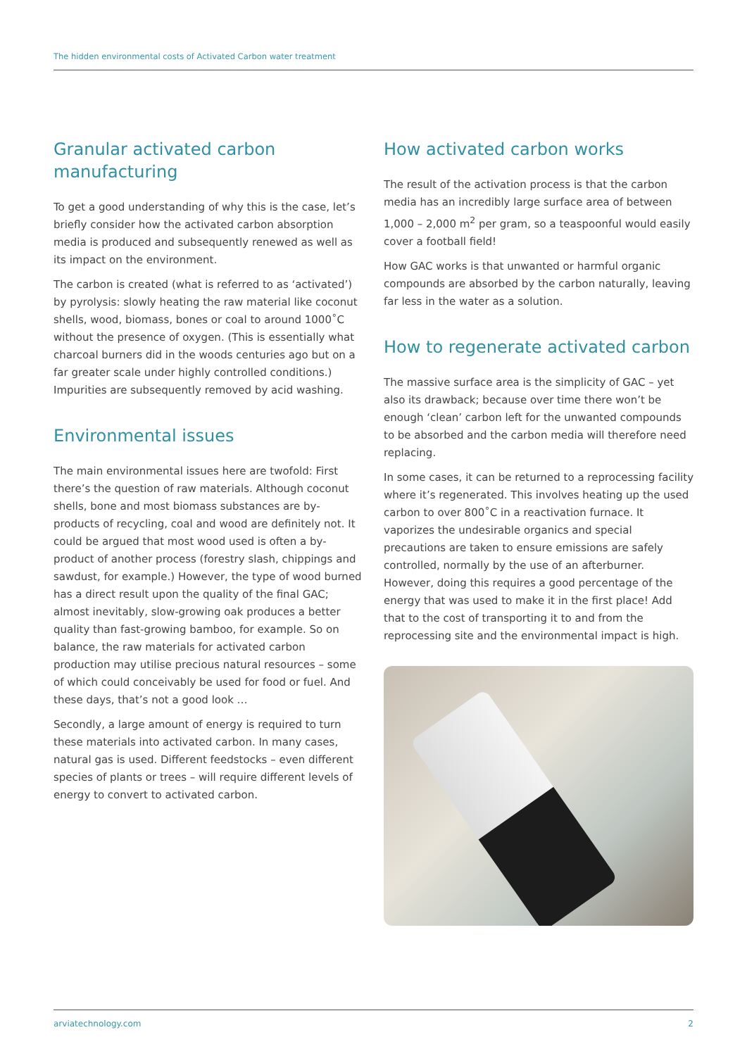The hidden environmental costs of Activated Carbon water treatment
Granular activated carbon manufacturing
To get a good understanding of why this is the case, let’s briefly consider how the activated carbon absorption media is produced and subsequently renewed as well as its impact on the environment.
The carbon is created (what is referred to as ‘activated’) by pyrolysis: slowly heating the raw material like coconut shells, wood, biomass, bones or coal to around 1000˚C without the presence of oxygen. (This is essentially what charcoal burners did in the woods centuries ago but on a far greater scale under highly controlled conditions.) Impurities are subsequently removed by acid washing.
Environmental issues
The main environmental issues here are twofold: First there’s the question of raw materials. Although coconut shells, bone and most biomass substances are by-products of recycling, coal and wood are definitely not. It could be argued that most wood used is often a by-product of another process (forestry slash, chippings and sawdust, for example.) However, the type of wood burned has a direct result upon the quality of the final GAC; almost inevitably, slow-growing oak produces a better quality than fast-growing bamboo, for example. So on balance, the raw materials for activated carbon production may utilise precious natural resources – some of which could conceivably be used for food or fuel. And these days, that’s not a good look …
Secondly, a large amount of energy is required to turn these materials into activated carbon. In many cases, natural gas is used. Different feedstocks – even different species of plants or trees – will require different levels of energy to convert to activated carbon.
How activated carbon works
The result of the activation process is that the carbon media has an incredibly large surface area of between 1,000 – 2,000 m<sup>2</sup> per gram, so a teaspoonful would easily cover a football field!
How GAC works is that unwanted or harmful organic compounds are absorbed by the carbon naturally, leaving far less in the water as a solution.
How to regenerate activated carbon
The massive surface area is the simplicity of GAC – yet also its drawback; because over time there won’t be enough ‘clean’ carbon left for the unwanted compounds to be absorbed and the carbon media will therefore need replacing.
In some cases, it can be returned to a reprocessing facility where it’s regenerated. This involves heating up the used carbon to over 800˚C in a reactivation furnace. It vaporizes the undesirable organics and special precautions are taken to ensure emissions are safely controlled, normally by the use of an afterburner. However, doing this requires a good percentage of the energy that was used to make it in the first place! Add that to the cost of transporting it to and from the reprocessing site and the environmental impact is high.
arviatechnology.com 2